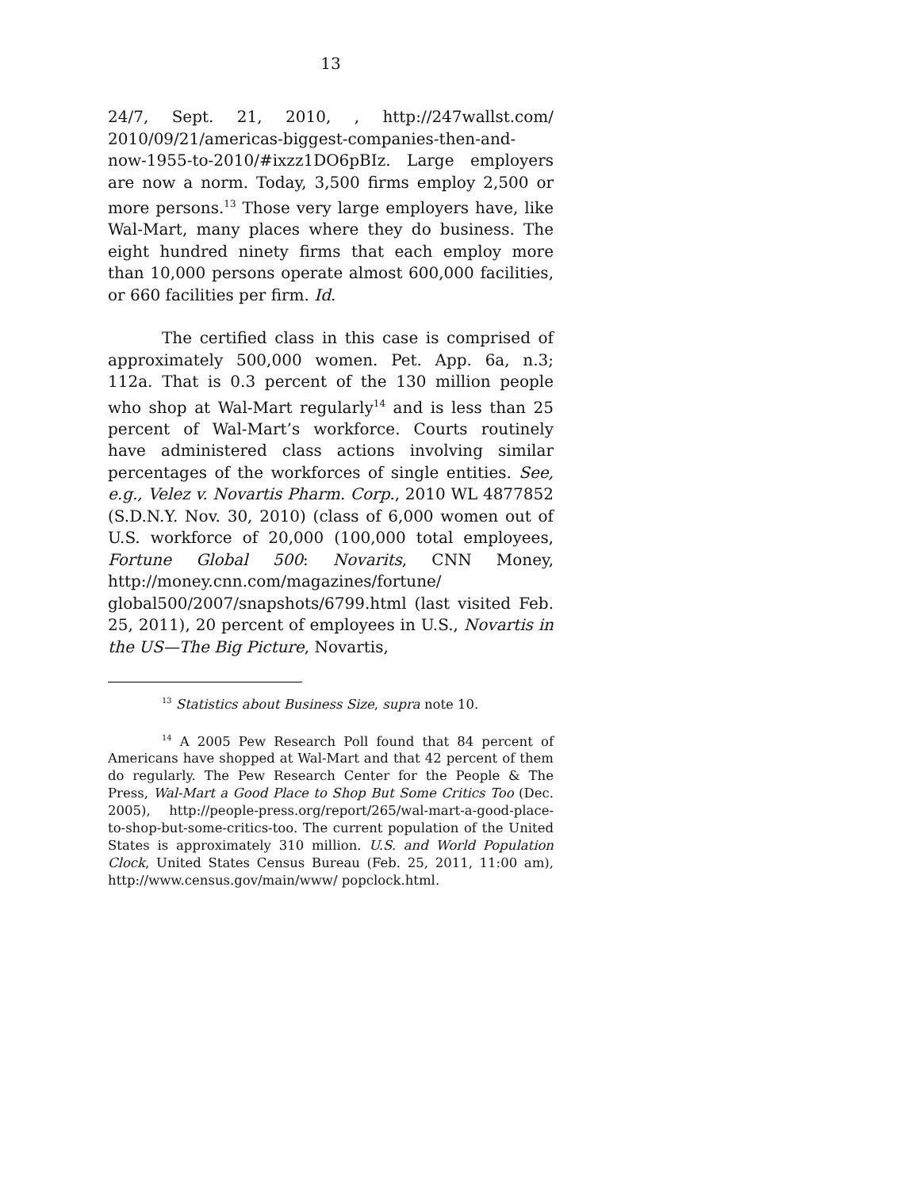13
24/7, Sept. 21, 2010, , http://247wallst.com/ 2010/09/21/americas-biggest-companies-then-and-now-1955-to-2010/#ixzz1DO6pBIz. Large employers are now a norm. Today, 3,500 firms employ 2,500 or more persons.<sup>13</sup> Those very large employers have, like Wal-Mart, many places where they do business. The eight hundred ninety firms that each employ more than 10,000 persons operate almost 600,000 facilities, or 660 facilities per firm. Id.
The certified class in this case is comprised of approximately 500,000 women. Pet. App. 6a, n.3; 112a. That is 0.3 percent of the 130 million people who shop at Wal-Mart regularly<sup>14</sup> and is less than 25 percent of Wal-Mart’s workforce. Courts routinely have administered class actions involving similar percentages of the workforces of single entities. See, e.g., Velez v. Novartis Pharm. Corp., 2010 WL 4877852 (S.D.N.Y. Nov. 30, 2010) (class of 6,000 women out of U.S. workforce of 20,000 (100,000 total employees, Fortune Global 500: Novarits, CNN Money, http://money.cnn.com/magazines/fortune/ global500/2007/snapshots/6799.html (last visited Feb. 25, 2011), 20 percent of employees in U.S., Novartis in the US—The Big Picture, Novartis,
<sup>13</sup> Statistics about Business Size, supra note 10.
<sup>14</sup> A 2005 Pew Research Poll found that 84 percent of Americans have shopped at Wal-Mart and that 42 percent of them do regularly. The Pew Research Center for the People & The Press, Wal-Mart a Good Place to Shop But Some Critics Too (Dec. 2005), http://people-press.org/report/265/wal-mart-a-good-place-to-shop-but-some-critics-too. The current population of the United States is approximately 310 million. U.S. and World Population Clock, United States Census Bureau (Feb. 25, 2011, 11:00 am), http://www.census.gov/main/www/ popclock.html.